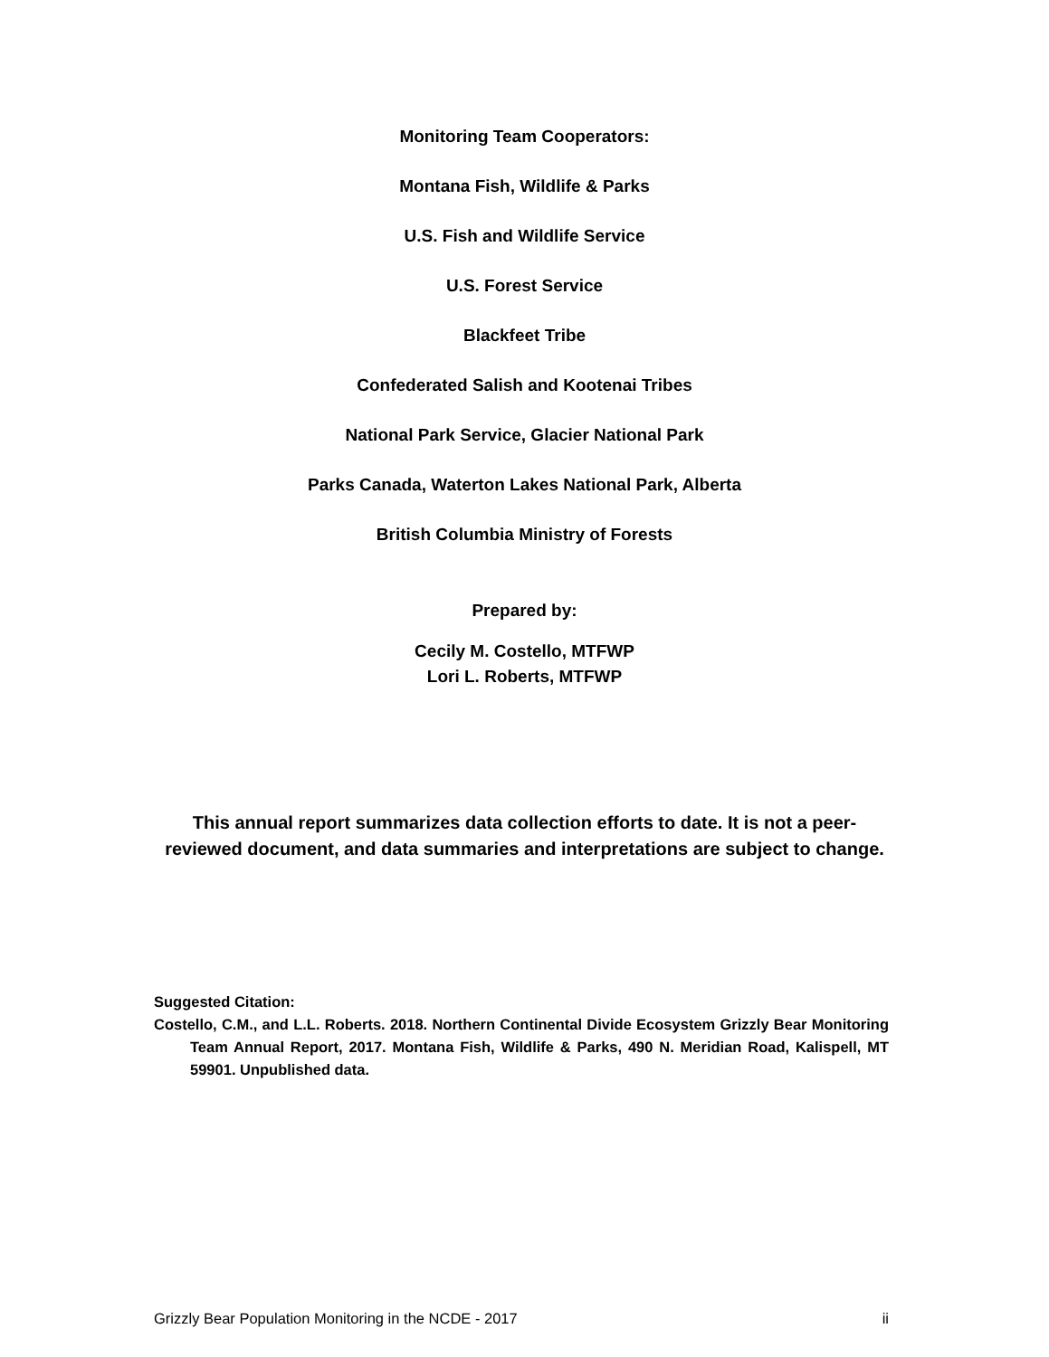Monitoring Team Cooperators:
Montana Fish, Wildlife & Parks
U.S. Fish and Wildlife Service
U.S. Forest Service
Blackfeet Tribe
Confederated Salish and Kootenai Tribes
National Park Service, Glacier National Park
Parks Canada, Waterton Lakes National Park, Alberta
British Columbia Ministry of Forests
Prepared by:
Cecily M. Costello, MTFWP
Lori L. Roberts, MTFWP
This annual report summarizes data collection efforts to date. It is not a peer-
reviewed document, and data summaries and interpretations are subject to change.
Suggested Citation:
Costello, C.M., and L.L. Roberts. 2018. Northern Continental Divide Ecosystem Grizzly Bear Monitoring Team Annual Report, 2017. Montana Fish, Wildlife & Parks, 490 N. Meridian Road, Kalispell, MT 59901. Unpublished data.
Grizzly Bear Population Monitoring in the NCDE - 2017 ii